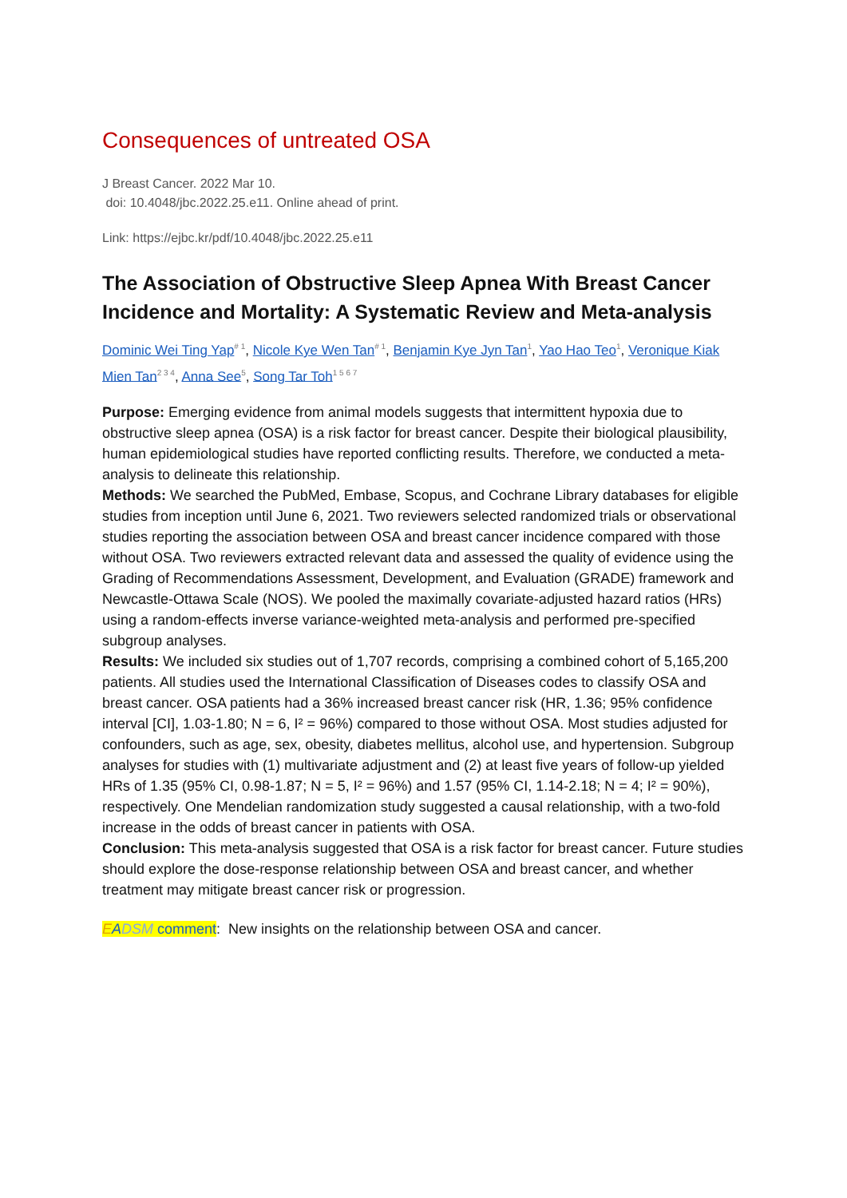Consequences of untreated OSA
J Breast Cancer. 2022 Mar 10.
doi: 10.4048/jbc.2022.25.e11. Online ahead of print.
Link: https://ejbc.kr/pdf/10.4048/jbc.2022.25.e11
The Association of Obstructive Sleep Apnea With Breast Cancer Incidence and Mortality: A Systematic Review and Meta-analysis
Dominic Wei Ting Yap<sup># 1</sup>, Nicole Kye Wen Tan<sup># 1</sup>, Benjamin Kye Jyn Tan<sup>1</sup>, Yao Hao Teo<sup>1</sup>, Veronique Kiak Mien Tan<sup>2 3 4</sup>, Anna See<sup>5</sup>, Song Tar Toh<sup>1 5 6 7</sup>
Purpose: Emerging evidence from animal models suggests that intermittent hypoxia due to obstructive sleep apnea (OSA) is a risk factor for breast cancer. Despite their biological plausibility, human epidemiological studies have reported conflicting results. Therefore, we conducted a meta-analysis to delineate this relationship.
Methods: We searched the PubMed, Embase, Scopus, and Cochrane Library databases for eligible studies from inception until June 6, 2021. Two reviewers selected randomized trials or observational studies reporting the association between OSA and breast cancer incidence compared with those without OSA. Two reviewers extracted relevant data and assessed the quality of evidence using the Grading of Recommendations Assessment, Development, and Evaluation (GRADE) framework and Newcastle-Ottawa Scale (NOS). We pooled the maximally covariate-adjusted hazard ratios (HRs) using a random-effects inverse variance-weighted meta-analysis and performed pre-specified subgroup analyses.
Results: We included six studies out of 1,707 records, comprising a combined cohort of 5,165,200 patients. All studies used the International Classification of Diseases codes to classify OSA and breast cancer. OSA patients had a 36% increased breast cancer risk (HR, 1.36; 95% confidence interval [CI], 1.03-1.80; N = 6, I² = 96%) compared to those without OSA. Most studies adjusted for confounders, such as age, sex, obesity, diabetes mellitus, alcohol use, and hypertension. Subgroup analyses for studies with (1) multivariate adjustment and (2) at least five years of follow-up yielded HRs of 1.35 (95% CI, 0.98-1.87; N = 5, I² = 96%) and 1.57 (95% CI, 1.14-2.18; N = 4; I² = 90%), respectively. One Mendelian randomization study suggested a causal relationship, with a two-fold increase in the odds of breast cancer in patients with OSA.
Conclusion: This meta-analysis suggested that OSA is a risk factor for breast cancer. Future studies should explore the dose-response relationship between OSA and breast cancer, and whether treatment may mitigate breast cancer risk or progression.
EADSM comment: New insights on the relationship between OSA and cancer.